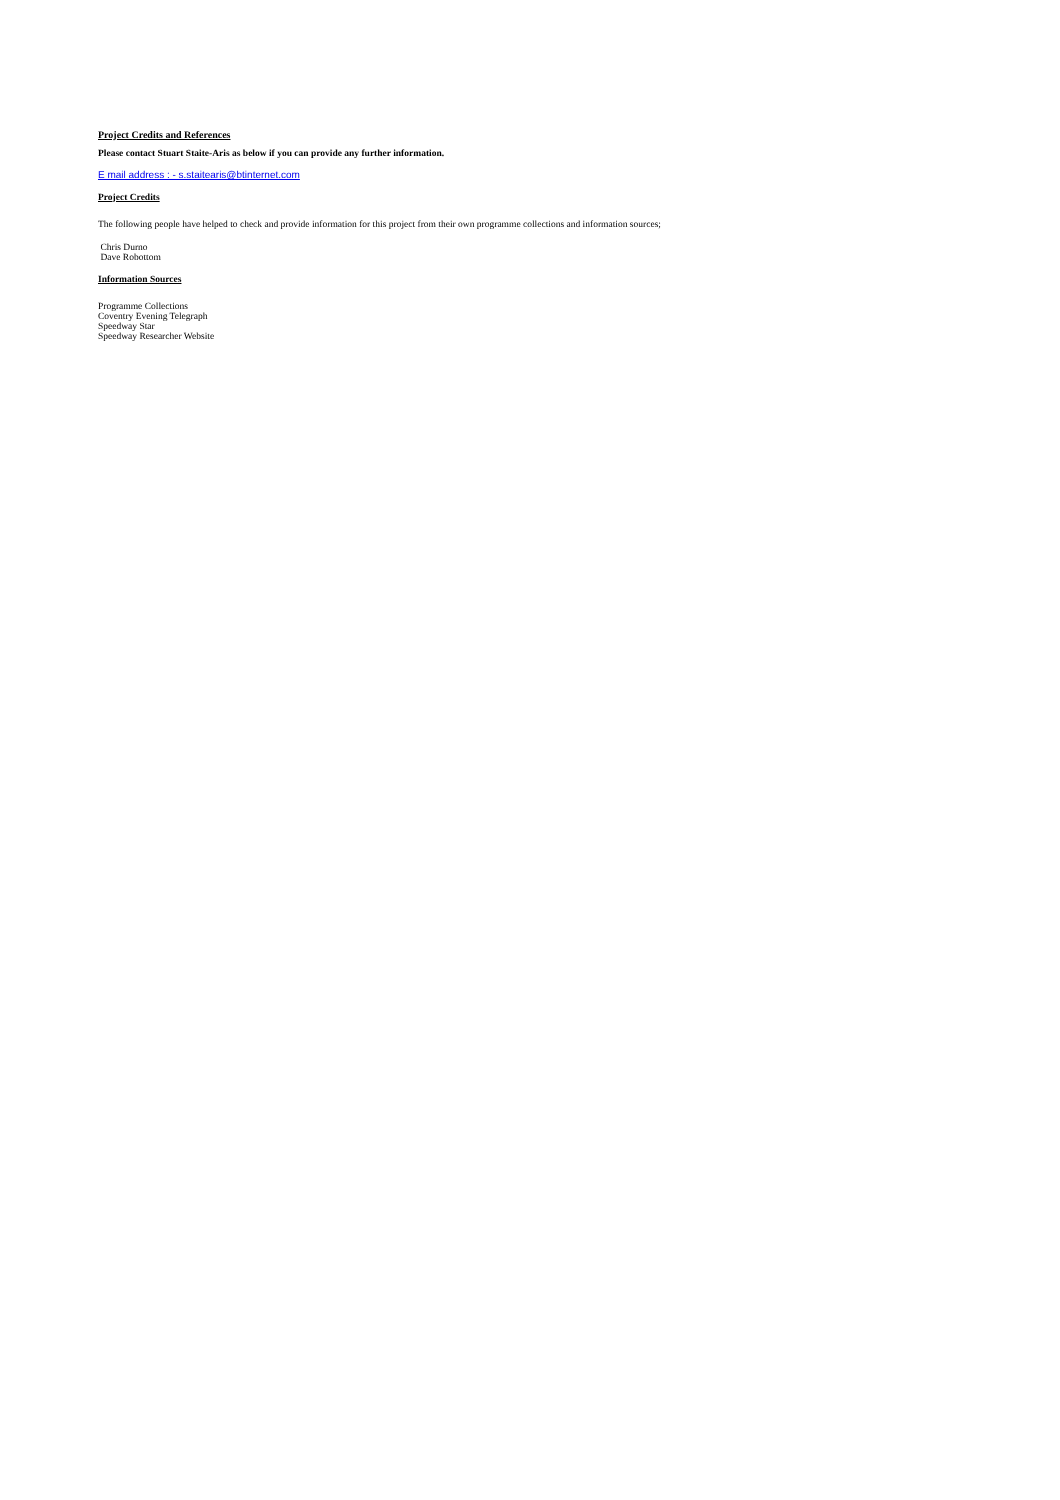Project Credits and References
Please contact Stuart Staite-Aris as below if you can provide any further information.
E mail address : - s.staitearis@btinternet.com
Project Credits
The following people have helped to check and provide information for this project from their own programme collections and information sources;
Chris Durno
Dave Robottom
Information Sources
Programme Collections
Coventry Evening Telegraph
Speedway Star
Speedway Researcher Website